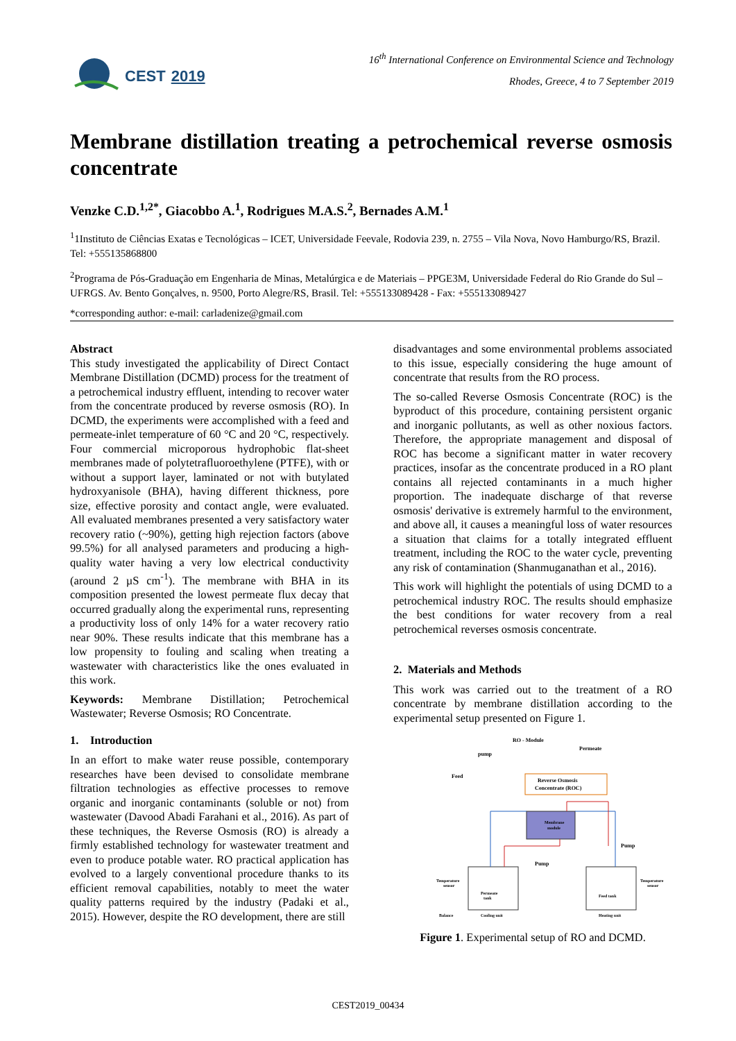CEST 2019
16<sup>th</sup> International Conference on Environmental Science and Technology
Rhodes, Greece, 4 to 7 September 2019
Membrane distillation treating a petrochemical reverse osmosis concentrate
Venzke C.D.<sup>1,2*</sup>, Giacobbo A.<sup>1</sup>, Rodrigues M.A.S.<sup>2</sup>, Bernades A.M.<sup>1</sup>
<sup>1</sup> 1Instituto de Ciências Exatas e Tecnológicas – ICET, Universidade Feevale, Rodovia 239, n. 2755 – Vila Nova, Novo Hamburgo/RS, Brazil. Tel: +555135868800
<sup>2</sup> Programa de Pós-Graduação em Engenharia de Minas, Metalúrgica e de Materiais – PPGE3M, Universidade Federal do Rio Grande do Sul – UFRGS. Av. Bento Gonçalves, n. 9500, Porto Alegre/RS, Brasil. Tel: +555133089428 - Fax: +555133089427
*corresponding author: e-mail: carladenize@gmail.com
Abstract
This study investigated the applicability of Direct Contact Membrane Distillation (DCMD) process for the treatment of a petrochemical industry effluent, intending to recover water from the concentrate produced by reverse osmosis (RO). In DCMD, the experiments were accomplished with a feed and permeate-inlet temperature of 60 °C and 20 °C, respectively. Four commercial microporous hydrophobic flat-sheet membranes made of polytetrafluoroethylene (PTFE), with or without a support layer, laminated or not with butylated hydroxyanisole (BHA), having different thickness, pore size, effective porosity and contact angle, were evaluated. All evaluated membranes presented a very satisfactory water recovery ratio (~90%), getting high rejection factors (above 99.5%) for all analysed parameters and producing a high-quality water having a very low electrical conductivity (around 2 µS cm<sup>-1</sup>). The membrane with BHA in its composition presented the lowest permeate flux decay that occurred gradually along the experimental runs, representing a productivity loss of only 14% for a water recovery ratio near 90%. These results indicate that this membrane has a low propensity to fouling and scaling when treating a wastewater with characteristics like the ones evaluated in this work.
Keywords: Membrane Distillation; Petrochemical Wastewater; Reverse Osmosis; RO Concentrate.
1. Introduction
In an effort to make water reuse possible, contemporary researches have been devised to consolidate membrane filtration technologies as effective processes to remove organic and inorganic contaminants (soluble or not) from wastewater (Davood Abadi Farahani et al., 2016). As part of these techniques, the Reverse Osmosis (RO) is already a firmly established technology for wastewater treatment and even to produce potable water. RO practical application has evolved to a largely conventional procedure thanks to its efficient removal capabilities, notably to meet the water quality patterns required by the industry (Padaki et al., 2015). However, despite the RO development, there are still
disadvantages and some environmental problems associated to this issue, especially considering the huge amount of concentrate that results from the RO process.
The so-called Reverse Osmosis Concentrate (ROC) is the byproduct of this procedure, containing persistent organic and inorganic pollutants, as well as other noxious factors. Therefore, the appropriate management and disposal of ROC has become a significant matter in water recovery practices, insofar as the concentrate produced in a RO plant contains all rejected contaminants in a much higher proportion. The inadequate discharge of that reverse osmosis' derivative is extremely harmful to the environment, and above all, it causes a meaningful loss of water resources a situation that claims for a totally integrated effluent treatment, including the ROC to the water cycle, preventing any risk of contamination (Shanmuganathan et al., 2016).
This work will highlight the potentials of using DCMD to a petrochemical industry ROC. The results should emphasize the best conditions for water recovery from a real petrochemical reverses osmosis concentrate.
2. Materials and Methods
This work was carried out to the treatment of a RO concentrate by membrane distillation according to the experimental setup presented on Figure 1.
RO - Module
Permeate
pump
Feed
Reverse Osmosis
Concentrate (ROC)
Membrane
module
Pump
Pump
Permeate
tank
Feed tank
Temperature
sensor
Temperature
sensor
Balance
Cooling unit
Heating unit
Figure 1. Experimental setup of RO and DCMD.
CEST2019_00434